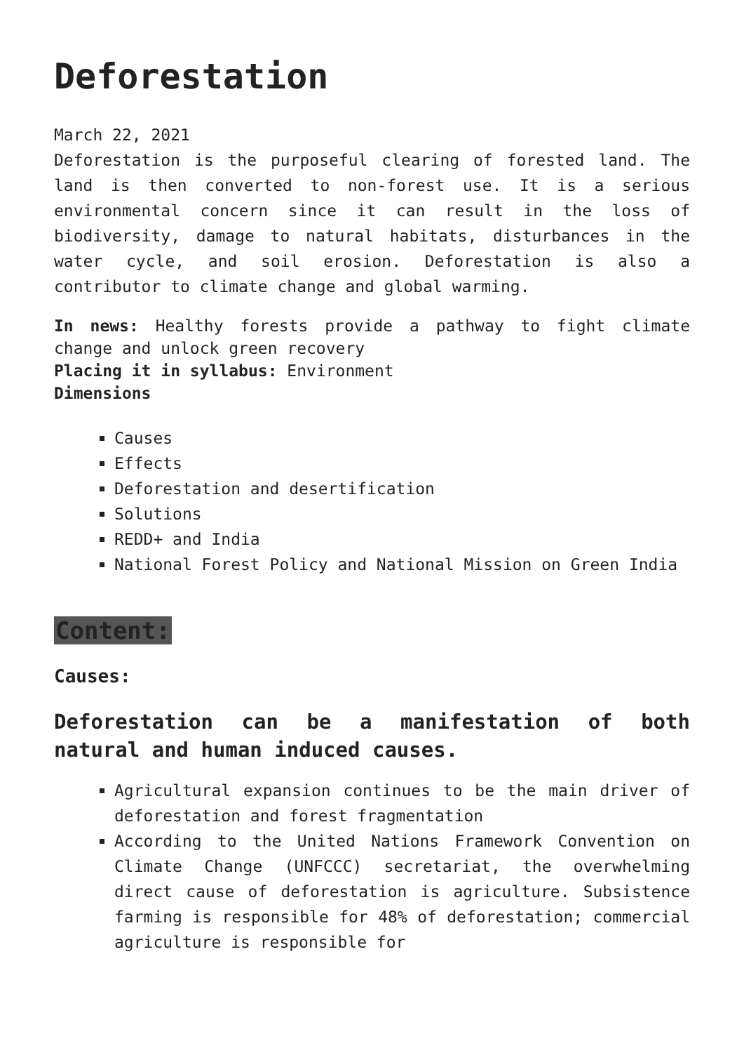Deforestation
March 22, 2021
Deforestation is the purposeful clearing of forested land. The land is then converted to non-forest use. It is a serious environmental concern since it can result in the loss of biodiversity, damage to natural habitats, disturbances in the water cycle, and soil erosion. Deforestation is also a contributor to climate change and global warming.
In news: Healthy forests provide a pathway to fight climate change and unlock green recovery
Placing it in syllabus: Environment
Dimensions
Causes
Effects
Deforestation and desertification
Solutions
REDD+ and India
National Forest Policy and National Mission on Green India
Content:
Causes:
Deforestation can be a manifestation of both natural and human induced causes.
Agricultural expansion continues to be the main driver of deforestation and forest fragmentation
According to the United Nations Framework Convention on Climate Change (UNFCCC) secretariat, the overwhelming direct cause of deforestation is agriculture. Subsistence farming is responsible for 48% of deforestation; commercial agriculture is responsible for